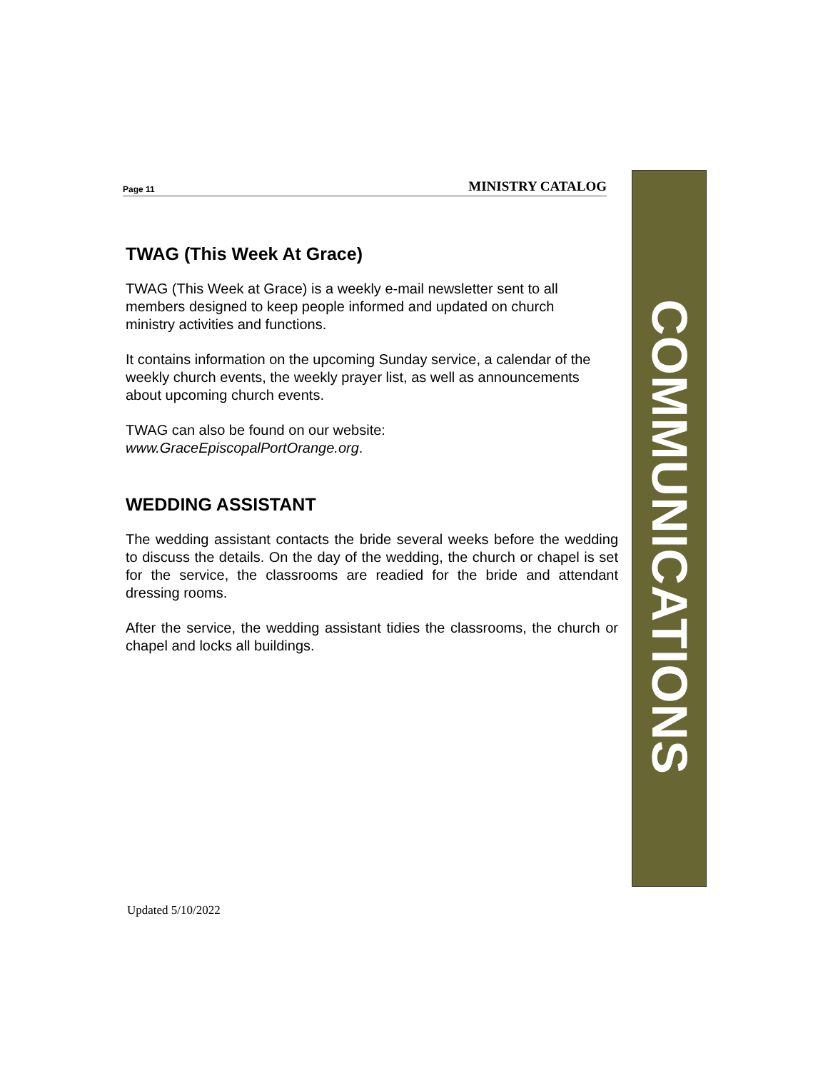Page 11 MINISTRY CATALOG
TWAG (This Week At Grace)
TWAG (This Week at Grace) is a weekly e-mail newsletter sent to all members designed to keep people informed and updated on church ministry activities and functions.
It contains information on the upcoming Sunday service, a calendar of the weekly church events, the weekly prayer list, as well as announcements about upcoming church events.
TWAG can also be found on our website:
www.GraceEpiscopalPortOrange.org.
WEDDING ASSISTANT
The wedding assistant contacts the bride several weeks before the wedding to discuss the details. On the day of the wedding, the church or chapel is set for the service, the classrooms are readied for the bride and attendant dressing rooms.
After the service, the wedding assistant tidies the classrooms, the church or chapel and locks all buildings.
COMMUNICATIONS
Updated 5/10/2022